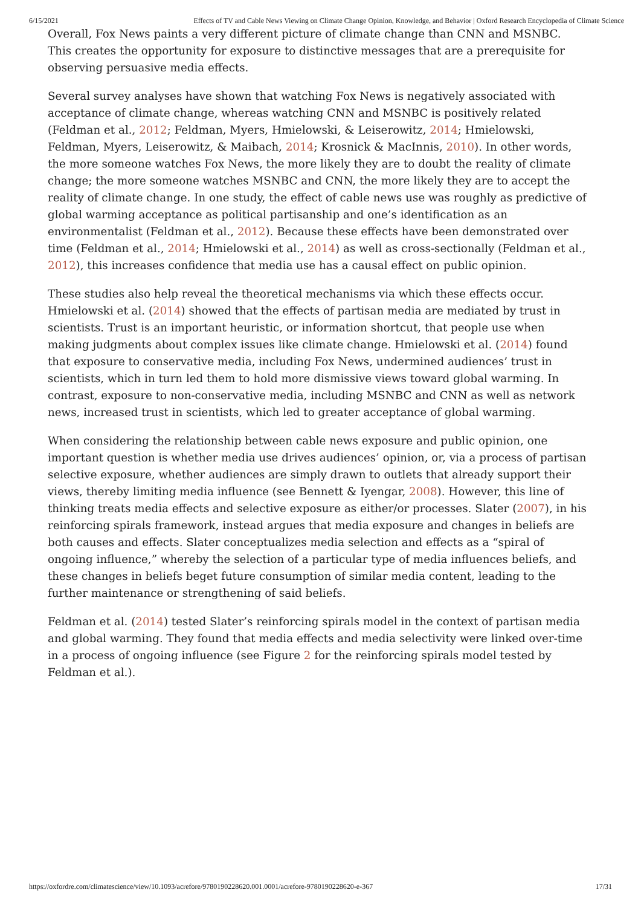6/15/2021 Effects of TV and Cable News Viewing on Climate Change Opinion, Knowledge, and Behavior | Oxford Research Encyclopedia of Climate Science
Overall, Fox News paints a very different picture of climate change than CNN and MSNBC. This creates the opportunity for exposure to distinctive messages that are a prerequisite for observing persuasive media effects.
Several survey analyses have shown that watching Fox News is negatively associated with acceptance of climate change, whereas watching CNN and MSNBC is positively related (Feldman et al., 2012; Feldman, Myers, Hmielowski, & Leiserowitz, 2014; Hmielowski, Feldman, Myers, Leiserowitz, & Maibach, 2014; Krosnick & MacInnis, 2010). In other words, the more someone watches Fox News, the more likely they are to doubt the reality of climate change; the more someone watches MSNBC and CNN, the more likely they are to accept the reality of climate change. In one study, the effect of cable news use was roughly as predictive of global warming acceptance as political partisanship and one’s identification as an environmentalist (Feldman et al., 2012). Because these effects have been demonstrated over time (Feldman et al., 2014; Hmielowski et al., 2014) as well as cross-sectionally (Feldman et al., 2012), this increases confidence that media use has a causal effect on public opinion.
These studies also help reveal the theoretical mechanisms via which these effects occur. Hmielowski et al. (2014) showed that the effects of partisan media are mediated by trust in scientists. Trust is an important heuristic, or information shortcut, that people use when making judgments about complex issues like climate change. Hmielowski et al. (2014) found that exposure to conservative media, including Fox News, undermined audiences’ trust in scientists, which in turn led them to hold more dismissive views toward global warming. In contrast, exposure to non-conservative media, including MSNBC and CNN as well as network news, increased trust in scientists, which led to greater acceptance of global warming.
When considering the relationship between cable news exposure and public opinion, one important question is whether media use drives audiences’ opinion, or, via a process of partisan selective exposure, whether audiences are simply drawn to outlets that already support their views, thereby limiting media influence (see Bennett & Iyengar, 2008). However, this line of thinking treats media effects and selective exposure as either/or processes. Slater (2007), in his reinforcing spirals framework, instead argues that media exposure and changes in beliefs are both causes and effects. Slater conceptualizes media selection and effects as a “spiral of ongoing influence,” whereby the selection of a particular type of media influences beliefs, and these changes in beliefs beget future consumption of similar media content, leading to the further maintenance or strengthening of said beliefs.
Feldman et al. (2014) tested Slater’s reinforcing spirals model in the context of partisan media and global warming. They found that media effects and media selectivity were linked over-time in a process of ongoing influence (see Figure 2 for the reinforcing spirals model tested by Feldman et al.).
https://oxfordre.com/climatescience/view/10.1093/acrefore/9780190228620.001.0001/acrefore-9780190228620-e-367 17/31